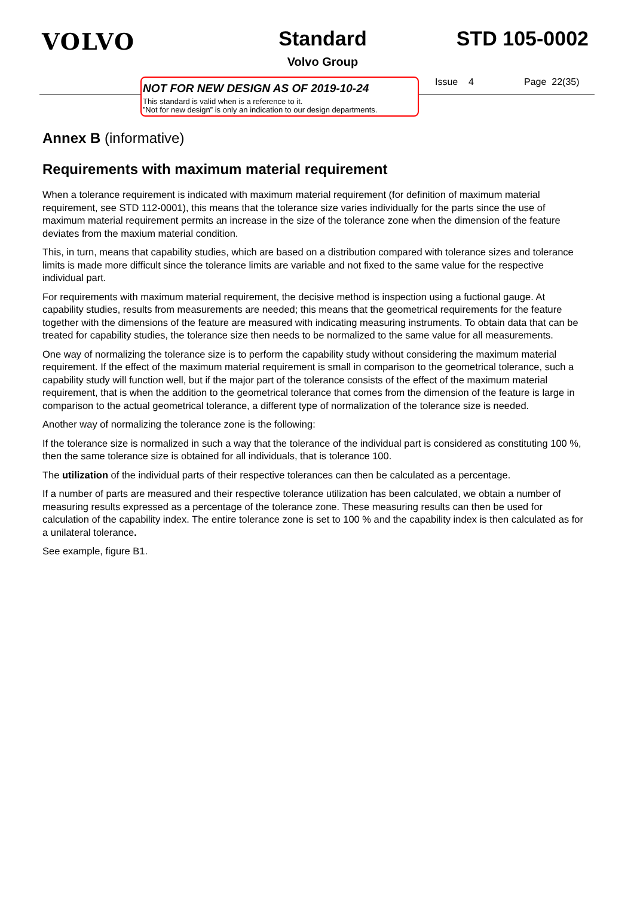VOLVO Standard
Volvo Group
STD 105-0002
NOT FOR NEW DESIGN AS OF 2019-10-24
This standard is valid when is a reference to it.
”Not for new design” is only an indication to our design departments.
Issue 4 Page 22(35)
Annex B (informative)
Requirements with maximum material requirement
When a tolerance requirement is indicated with maximum material requirement (for definition of maximum material requirement, see STD 112-0001), this means that the tolerance size varies individually for the parts since the use of maximum material requirement permits an increase in the size of the tolerance zone when the dimension of the feature deviates from the maxium material condition.
This, in turn, means that capability studies, which are based on a distribution compared with tolerance sizes and tolerance limits is made more difficult since the tolerance limits are variable and not fixed to the same value for the respective individual part.
For requirements with maximum material requirement, the decisive method is inspection using a fuctional gauge. At capability studies, results from measurements are needed; this means that the geometrical requirements for the feature together with the dimensions of the feature are measured with indicating measuring instruments. To obtain data that can be treated for capability studies, the tolerance size then needs to be normalized to the same value for all measurements.
One way of normalizing the tolerance size is to perform the capability study without considering the maximum material requirement. If the effect of the maximum material requirement is small in comparison to the geometrical tolerance, such a capability study will function well, but if the major part of the tolerance consists of the effect of the maximum material requirement, that is when the addition to the geometrical tolerance that comes from the dimension of the feature is large in comparison to the actual geometrical tolerance, a different type of normalization of the tolerance size is needed.
Another way of normalizing the tolerance zone is the following:
If the tolerance size is normalized in such a way that the tolerance of the individual part is considered as constituting 100 %, then the same tolerance size is obtained for all individuals, that is tolerance 100.
The utilization of the individual parts of their respective tolerances can then be calculated as a percentage.
If a number of parts are measured and their respective tolerance utilization has been calculated, we obtain a number of measuring results expressed as a percentage of the tolerance zone. These measuring results can then be used for calculation of the capability index. The entire tolerance zone is set to 100 % and the capability index is then calculated as for a unilateral tolerance.
See example, figure B1.